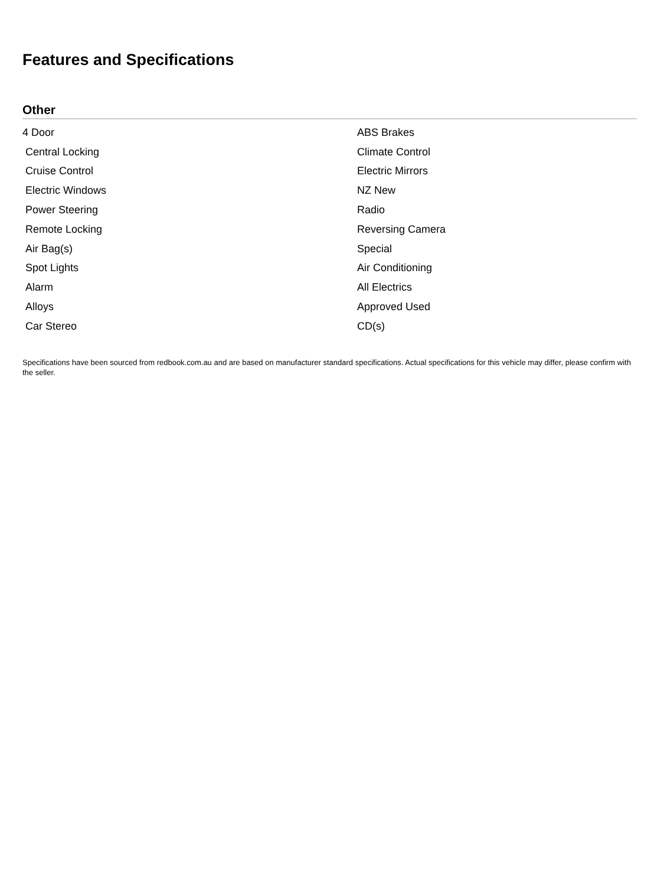Features and Specifications
Other
| 4 Door | ABS Brakes |
| Central Locking | Climate Control |
| Cruise Control | Electric Mirrors |
| Electric Windows | NZ New |
| Power Steering | Radio |
| Remote Locking | Reversing Camera |
| Air Bag(s) | Special |
| Spot Lights | Air Conditioning |
| Alarm | All Electrics |
| Alloys | Approved Used |
| Car Stereo | CD(s) |
Specifications have been sourced from redbook.com.au and are based on manufacturer standard specifications. Actual specifications for this vehicle may differ, please confirm with the seller.